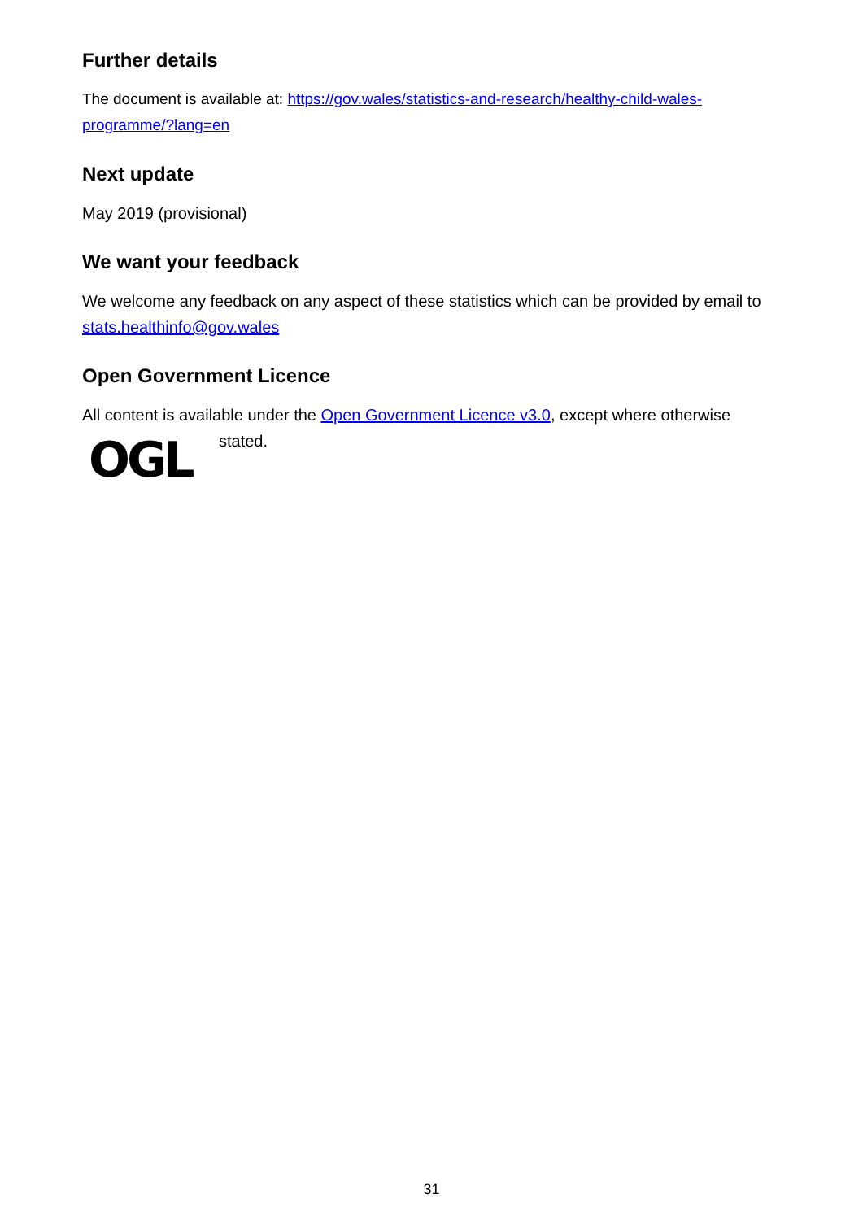Further details
The document is available at: https://gov.wales/statistics-and-research/healthy-child-wales-programme/?lang=en
Next update
May 2019 (provisional)
We want your feedback
We welcome any feedback on any aspect of these statistics which can be provided by email to stats.healthinfo@gov.wales
Open Government Licence
All content is available under the Open Government Licence v3.0, except where otherwise
OGL
stated.
31